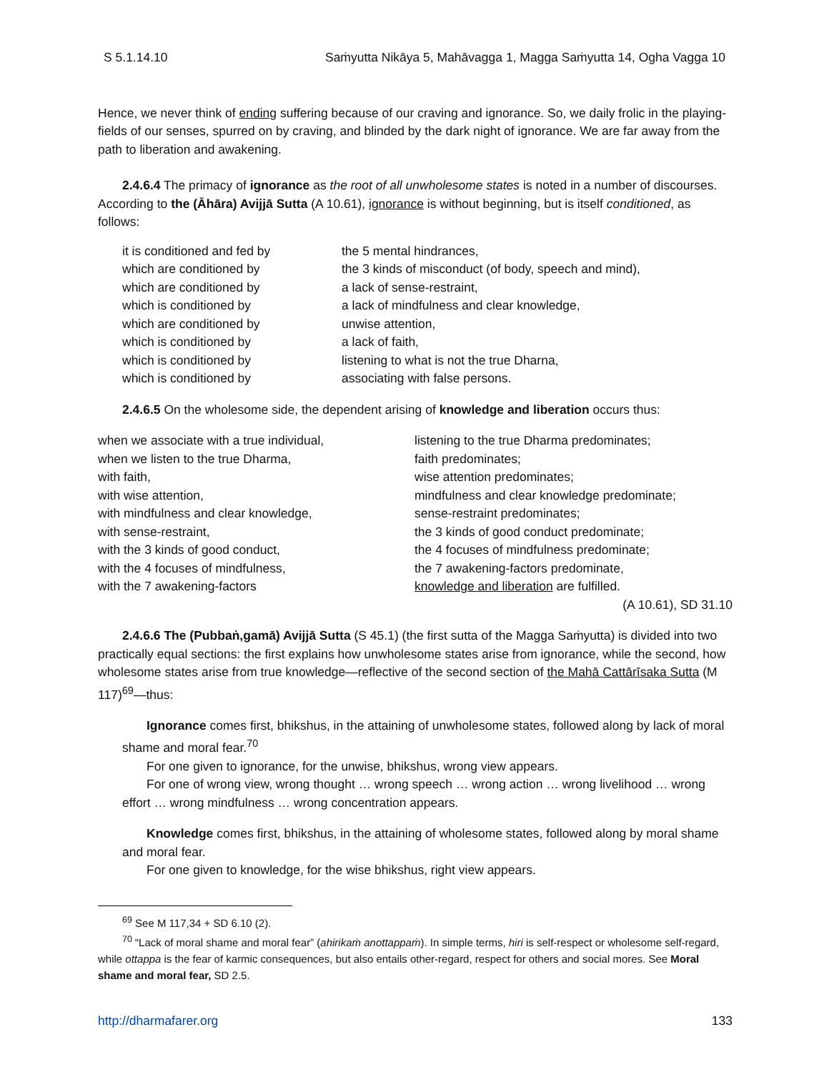S 5.1.14.10 Saṁyutta Nikāya 5, Mahāvagga 1, Magga Saṁyutta 14, Ogha Vagga 10
Hence, we never think of ending suffering because of our craving and ignorance. So, we daily frolic in the playing-fields of our senses, spurred on by craving, and blinded by the dark night of ignorance. We are far away from the path to liberation and awakening.
2.4.6.4 The primacy of ignorance as the root of all unwholesome states is noted in a number of discourses. According to the (Āhāra) Avijjā Sutta (A 10.61), ignorance is without beginning, but is itself conditioned, as follows:
| it is conditioned and fed by | the 5 mental hindrances, |
| which are conditioned by | the 3 kinds of misconduct (of body, speech and mind), |
| which are conditioned by | a lack of sense-restraint, |
| which is conditioned by | a lack of mindfulness and clear knowledge, |
| which are conditioned by | unwise attention, |
| which is conditioned by | a lack of faith, |
| which is conditioned by | listening to what is not the true Dharna, |
| which is conditioned by | associating with false persons. |
2.4.6.5 On the wholesome side, the dependent arising of knowledge and liberation occurs thus:
| when we associate with a true individual, | listening to the true Dharma predominates; |
| when we listen to the true Dharma, | faith predominates; |
| with faith, | wise attention predominates; |
| with wise attention, | mindfulness and clear knowledge predominate; |
| with mindfulness and clear knowledge, | sense-restraint predominates; |
| with sense-restraint, | the 3 kinds of good conduct predominate; |
| with the 3 kinds of good conduct, | the 4 focuses of mindfulness predominate; |
| with the 4 focuses of mindfulness, | the 7 awakening-factors predominate, |
| with the 7 awakening-factors | knowledge and liberation are fulfilled. |
| | (A 10.61), SD 31.10 |
2.4.6.6 The (Pubbaṅ,gamā) Avijjā Sutta (S 45.1) (the first sutta of the Magga Saṁyutta) is divided into two practically equal sections: the first explains how unwholesome states arise from ignorance, while the second, how wholesome states arise from true knowledge—reflective of the second section of the Mahā Cattārīsaka Sutta (M 117)<sup>69</sup>—thus:
Ignorance comes first, bhikshus, in the attaining of unwholesome states, followed along by lack of moral shame and moral fear.<sup>70</sup>
For one given to ignorance, for the unwise, bhikshus, wrong view appears.
For one of wrong view, wrong thought … wrong speech … wrong action … wrong livelihood … wrong effort … wrong mindfulness … wrong concentration appears.
Knowledge comes first, bhikshus, in the attaining of wholesome states, followed along by moral shame and moral fear.
For one given to knowledge, for the wise bhikshus, right view appears.
<sup>69</sup> See M 117,34 + SD 6.10 (2).
<sup>70</sup> “Lack of moral shame and moral fear” (ahirikaṁ anottappaṁ). In simple terms, hiri is self-respect or wholesome self-regard, while ottappa is the fear of karmic consequences, but also entails other-regard, respect for others and social mores. See Moral shame and moral fear, SD 2.5.
http://dharmafarer.org 133